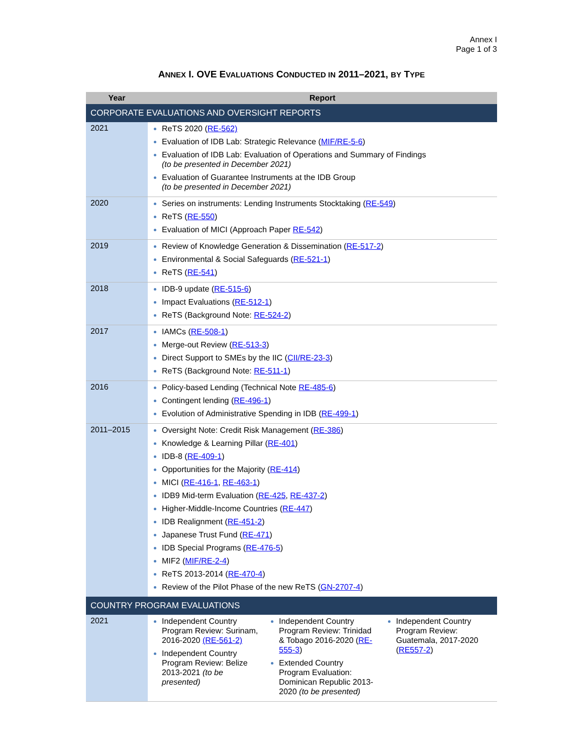Annex I
Page 1 of 3
ANNEX I. OVE EVALUATIONS CONDUCTED IN 2011–2021, BY TYPE
| Year | Report |
| --- | --- |
| CORPORATE EVALUATIONS AND OVERSIGHT REPORTS | |
| 2021 | ReTS 2020 ( RE-562) Evaluation of IDB Lab: Strategic Relevance ( MIF/RE-5-6 ) Evaluation of IDB Lab: Evaluation of Operations and Summary of Findings (to be presented in December 2021) Evaluation of Guarantee Instruments at the IDB Group (to be presented in December 2021) |
| 2020 | Series on instruments: Lending Instruments Stocktaking ( RE-549 ) ReTS ( RE-550 ) Evaluation of MICI (Approach Paper RE-542 ) |
| 2019 | Review of Knowledge Generation & Dissemination ( RE-517-2 ) Environmental & Social Safeguards ( RE-521-1 ) ReTS ( RE-541 ) |
| 2018 | IDB-9 update ( RE-515-6 ) Impact Evaluations ( RE-512-1 ) ReTS (Background Note: RE-524-2 ) |
| 2017 | IAMCs ( RE-508-1 ) Merge-out Review ( RE-513-3 ) Direct Support to SMEs by the IIC ( CII/RE-23-3 ) ReTS (Background Note: RE-511-1 ) |
| 2016 | Policy-based Lending (Technical Note RE-485-6 ) Contingent lending ( RE-496-1 ) Evolution of Administrative Spending in IDB ( RE-499-1 ) |
| 2011–2015 | Oversight Note: Credit Risk Management ( RE-386 ) Knowledge & Learning Pillar ( RE-401 ) IDB-8 ( RE-409-1 ) Opportunities for the Majority ( RE-414 ) MICI ( RE-416-1 , RE-463-1 ) IDB9 Mid-term Evaluation ( RE-425 , RE-437-2 ) Higher-Middle-Income Countries ( RE-447 ) IDB Realignment ( RE-451-2 ) Japanese Trust Fund ( RE-471 ) IDB Special Programs ( RE-476-5 ) MIF2 ( MIF/RE-2-4 ) ReTS 2013-2014 ( RE-470-4 ) Review of the Pilot Phase of the new ReTS ( GN-2707-4 ) |
| COUNTRY PROGRAM EVALUATIONS | |
| 2021 | Independent Country Program Review: Surinam, 2016-2020 (RE-561-2) Independent Country Program Review: Belize 2013-2021 (to be presented) Independent Country Program Review: Trinidad & Tobago 2016-2020 ( RE-555-3 ) Extended Country Program Evaluation: Dominican Republic 2013-2020 (to be presented) Independent Country Program Review: Guatemala, 2017-2020 ( RE557-2 ) |